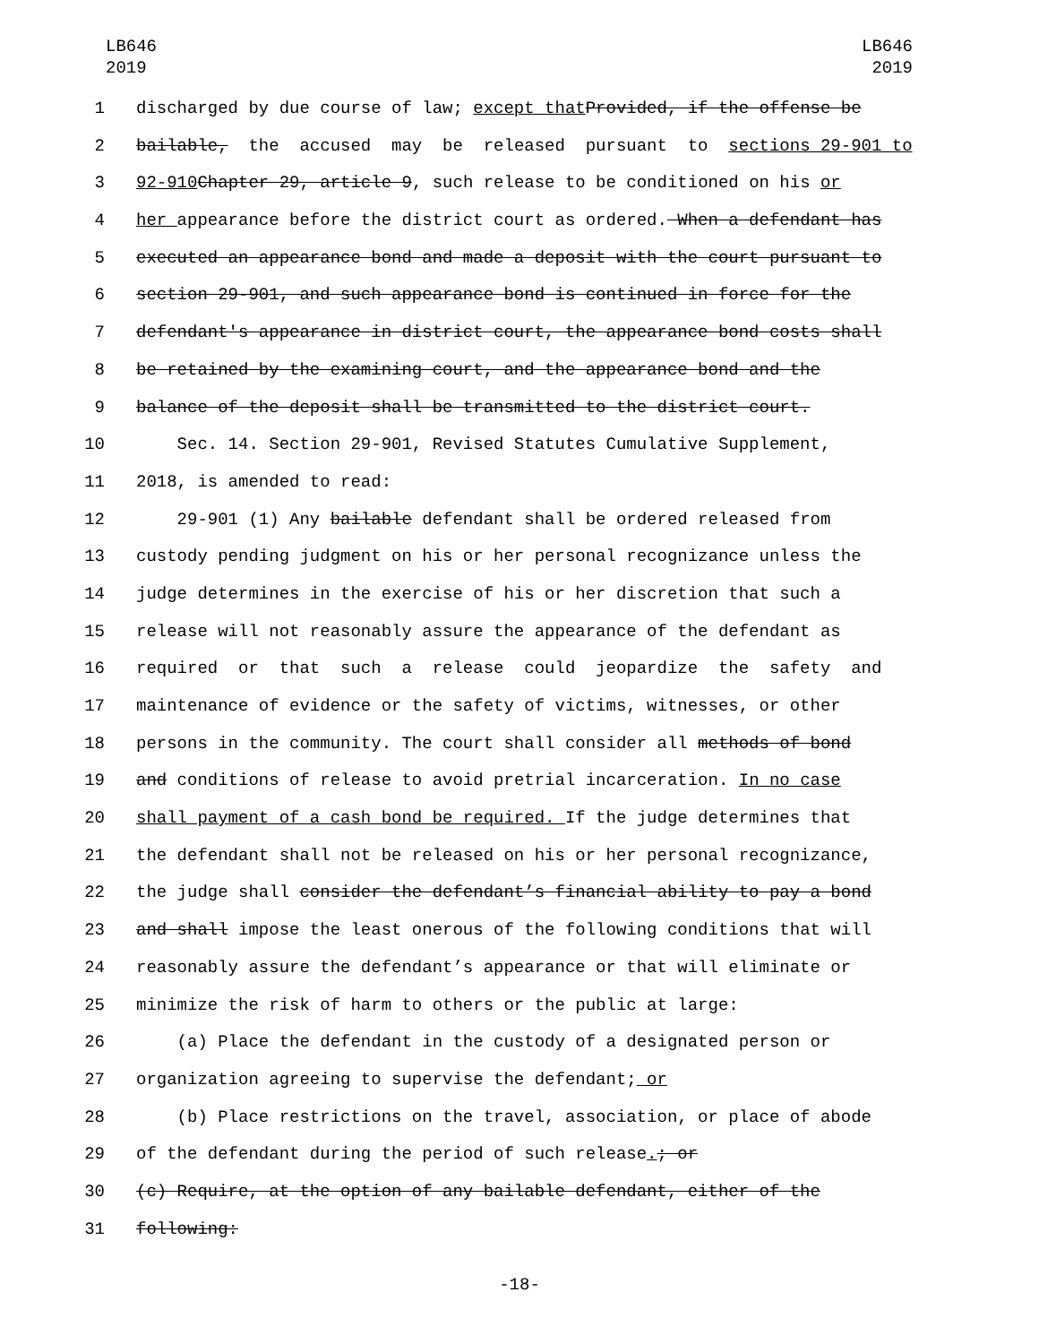LB646
2019
LB646
2019
1 discharged by due course of law; except that Provided, if the offense be
2 bailable, the accused may be released pursuant to sections 29-901 to
3 92-910 Chapter 29, article 9, such release to be conditioned on his or
4 her appearance before the district court as ordered. When a defendant has
5 executed an appearance bond and made a deposit with the court pursuant to
6 section 29-901, and such appearance bond is continued in force for the
7 defendant's appearance in district court, the appearance bond costs shall
8 be retained by the examining court, and the appearance bond and the
9 balance of the deposit shall be transmitted to the district court.
10 Sec. 14. Section 29-901, Revised Statutes Cumulative Supplement,
11 2018, is amended to read:
12 29-901 (1) Any bailable defendant shall be ordered released from
13 custody pending judgment on his or her personal recognizance unless the
14 judge determines in the exercise of his or her discretion that such a
15 release will not reasonably assure the appearance of the defendant as
16 required or that such a release could jeopardize the safety and
17 maintenance of evidence or the safety of victims, witnesses, or other
18 persons in the community. The court shall consider all methods of bond
19 and conditions of release to avoid pretrial incarceration. In no case
20 shall payment of a cash bond be required. If the judge determines that
21 the defendant shall not be released on his or her personal recognizance,
22 the judge shall consider the defendant’s financial ability to pay a bond
23 and shall impose the least onerous of the following conditions that will
24 reasonably assure the defendant’s appearance or that will eliminate or
25 minimize the risk of harm to others or the public at large:
26 (a) Place the defendant in the custody of a designated person or
27 organization agreeing to supervise the defendant; or
28 (b) Place restrictions on the travel, association, or place of abode
29 of the defendant during the period of such release. ; or
30 (c) Require, at the option of any bailable defendant, either of the
31 following:
-18-